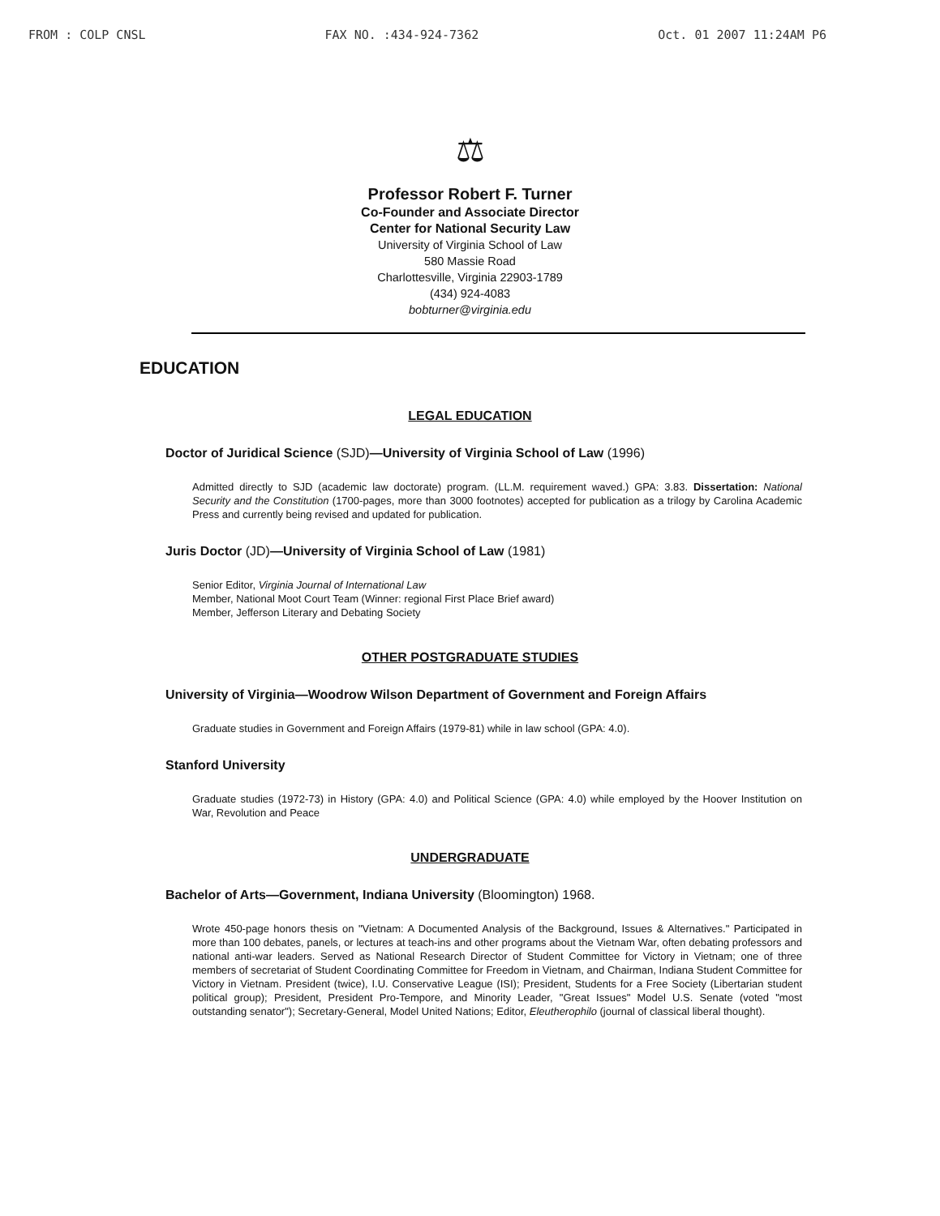FROM : COLP CNSL FAX NO. :434-924-7362 Oct. 01 2007 11:24AM P6
⚖
Professor Robert F. Turner
Co-Founder and Associate Director
Center for National Security Law
University of Virginia School of Law
580 Massie Road
Charlottesville, Virginia 22903-1789
(434) 924-4083
bobturner@virginia.edu
EDUCATION
LEGAL EDUCATION
Doctor of Juridical Science (SJD)—University of Virginia School of Law (1996)
Admitted directly to SJD (academic law doctorate) program. (LL.M. requirement waved.) GPA: 3.83. Dissertation: National Security and the Constitution (1700-pages, more than 3000 footnotes) accepted for publication as a trilogy by Carolina Academic Press and currently being revised and updated for publication.
Juris Doctor (JD)—University of Virginia School of Law (1981)
Senior Editor, Virginia Journal of International Law
Member, National Moot Court Team (Winner: regional First Place Brief award)
Member, Jefferson Literary and Debating Society
OTHER POSTGRADUATE STUDIES
University of Virginia—Woodrow Wilson Department of Government and Foreign Affairs
Graduate studies in Government and Foreign Affairs (1979-81) while in law school (GPA: 4.0).
Stanford University
Graduate studies (1972-73) in History (GPA: 4.0) and Political Science (GPA: 4.0) while employed by the Hoover Institution on War, Revolution and Peace
UNDERGRADUATE
Bachelor of Arts—Government, Indiana University (Bloomington) 1968.
Wrote 450-page honors thesis on "Vietnam: A Documented Analysis of the Background, Issues & Alternatives." Participated in more than 100 debates, panels, or lectures at teach-ins and other programs about the Vietnam War, often debating professors and national anti-war leaders. Served as National Research Director of Student Committee for Victory in Vietnam; one of three members of secretariat of Student Coordinating Committee for Freedom in Vietnam, and Chairman, Indiana Student Committee for Victory in Vietnam. President (twice), I.U. Conservative League (ISI); President, Students for a Free Society (Libertarian student political group); President, President Pro-Tempore, and Minority Leader, "Great Issues" Model U.S. Senate (voted "most outstanding senator"); Secretary-General, Model United Nations; Editor, Eleutherophilo (journal of classical liberal thought).